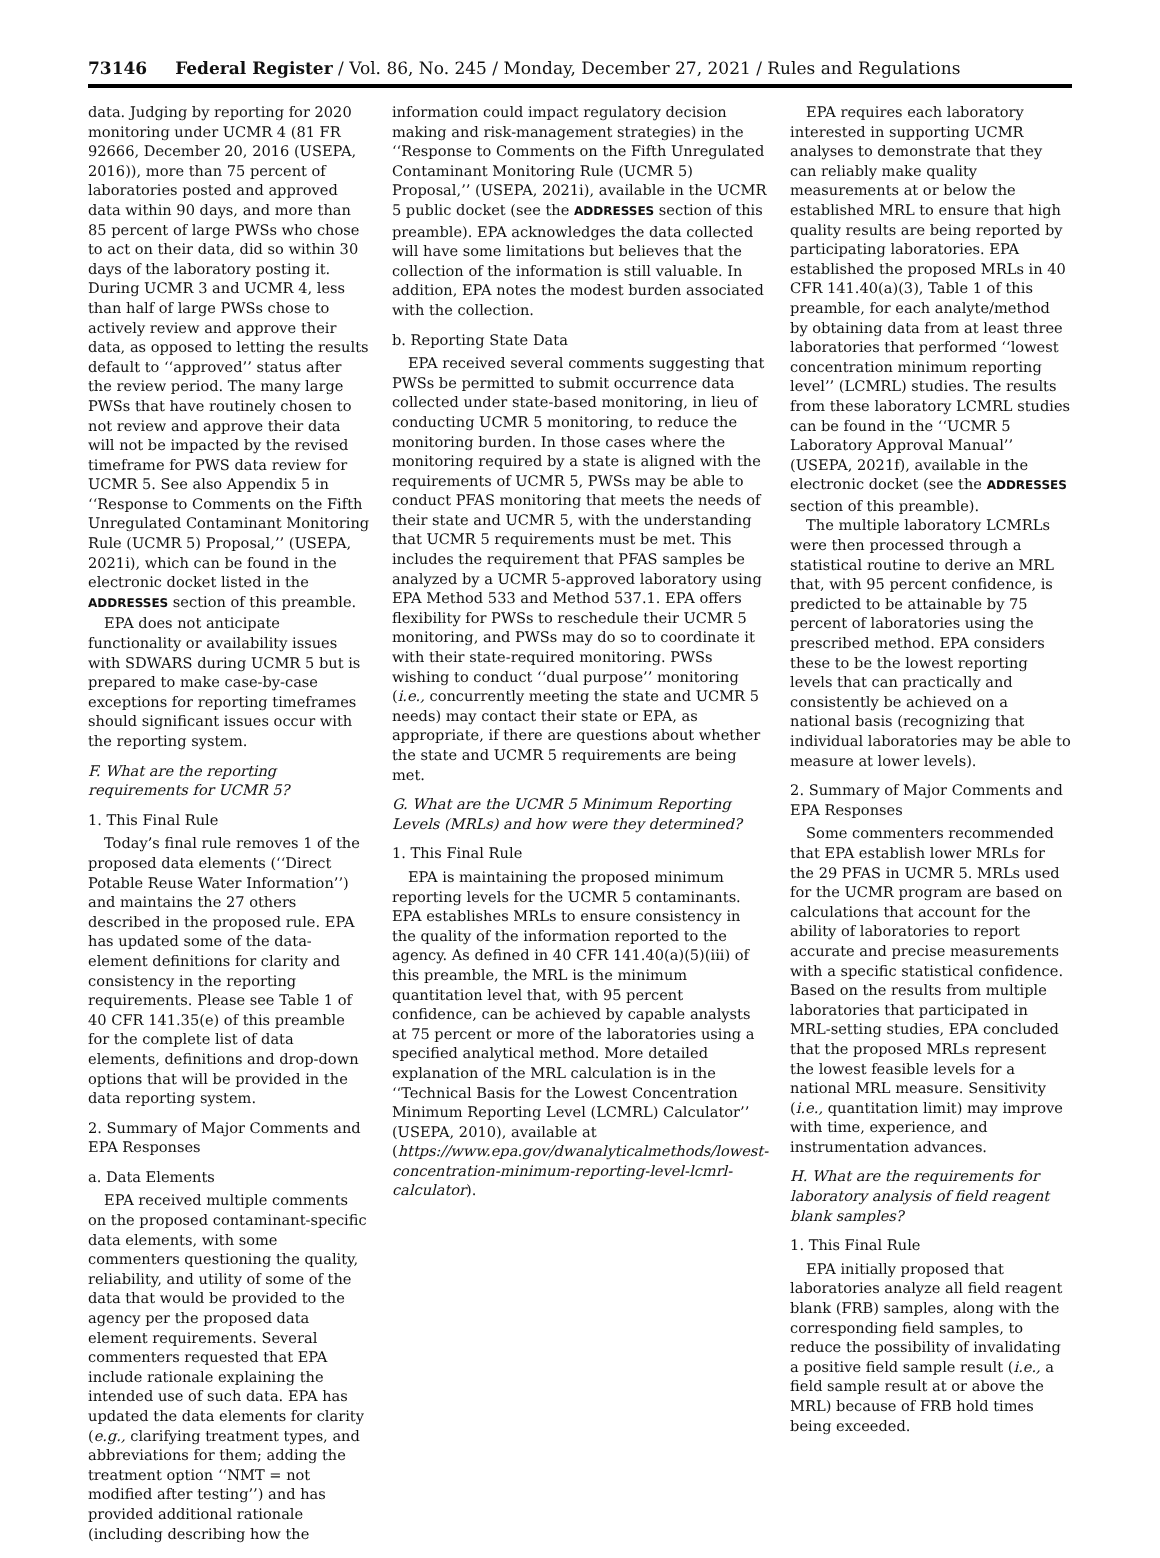73146 Federal Register / Vol. 86, No. 245 / Monday, December 27, 2021 / Rules and Regulations
data. Judging by reporting for 2020 monitoring under UCMR 4 (81 FR 92666, December 20, 2016 (USEPA, 2016)), more than 75 percent of laboratories posted and approved data within 90 days, and more than 85 percent of large PWSs who chose to act on their data, did so within 30 days of the laboratory posting it. During UCMR 3 and UCMR 4, less than half of large PWSs chose to actively review and approve their data, as opposed to letting the results default to ‘‘approved’’ status after the review period. The many large PWSs that have routinely chosen to not review and approve their data will not be impacted by the revised timeframe for PWS data review for UCMR 5. See also Appendix 5 in ‘‘Response to Comments on the Fifth Unregulated Contaminant Monitoring Rule (UCMR 5) Proposal,’’ (USEPA, 2021i), which can be found in the electronic docket listed in the ADDRESSES section of this preamble.
EPA does not anticipate functionality or availability issues with SDWARS during UCMR 5 but is prepared to make case-by-case exceptions for reporting timeframes should significant issues occur with the reporting system.
F. What are the reporting requirements for UCMR 5?
1. This Final Rule
Today’s final rule removes 1 of the proposed data elements (‘‘Direct Potable Reuse Water Information’’) and maintains the 27 others described in the proposed rule. EPA has updated some of the data-element definitions for clarity and consistency in the reporting requirements. Please see Table 1 of 40 CFR 141.35(e) of this preamble for the complete list of data elements, definitions and drop-down options that will be provided in the data reporting system.
2. Summary of Major Comments and EPA Responses
a. Data Elements
EPA received multiple comments on the proposed contaminant-specific data elements, with some commenters questioning the quality, reliability, and utility of some of the data that would be provided to the agency per the proposed data element requirements. Several commenters requested that EPA include rationale explaining the intended use of such data. EPA has updated the data elements for clarity (e.g., clarifying treatment types, and abbreviations for them; adding the treatment option ‘‘NMT = not modified after testing’’) and has provided additional rationale (including describing how the
information could impact regulatory decision making and risk-management strategies) in the ‘‘Response to Comments on the Fifth Unregulated Contaminant Monitoring Rule (UCMR 5) Proposal,’’ (USEPA, 2021i), available in the UCMR 5 public docket (see the ADDRESSES section of this preamble). EPA acknowledges the data collected will have some limitations but believes that the collection of the information is still valuable. In addition, EPA notes the modest burden associated with the collection.
b. Reporting State Data
EPA received several comments suggesting that PWSs be permitted to submit occurrence data collected under state-based monitoring, in lieu of conducting UCMR 5 monitoring, to reduce the monitoring burden. In those cases where the monitoring required by a state is aligned with the requirements of UCMR 5, PWSs may be able to conduct PFAS monitoring that meets the needs of their state and UCMR 5, with the understanding that UCMR 5 requirements must be met. This includes the requirement that PFAS samples be analyzed by a UCMR 5-approved laboratory using EPA Method 533 and Method 537.1. EPA offers flexibility for PWSs to reschedule their UCMR 5 monitoring, and PWSs may do so to coordinate it with their state-required monitoring. PWSs wishing to conduct ‘‘dual purpose’’ monitoring (i.e., concurrently meeting the state and UCMR 5 needs) may contact their state or EPA, as appropriate, if there are questions about whether the state and UCMR 5 requirements are being met.
G. What are the UCMR 5 Minimum Reporting Levels (MRLs) and how were they determined?
1. This Final Rule
EPA is maintaining the proposed minimum reporting levels for the UCMR 5 contaminants. EPA establishes MRLs to ensure consistency in the quality of the information reported to the agency. As defined in 40 CFR 141.40(a)(5)(iii) of this preamble, the MRL is the minimum quantitation level that, with 95 percent confidence, can be achieved by capable analysts at 75 percent or more of the laboratories using a specified analytical method. More detailed explanation of the MRL calculation is in the ‘‘Technical Basis for the Lowest Concentration Minimum Reporting Level (LCMRL) Calculator’’ (USEPA, 2010), available at (https://www.epa.gov/dwanalyticalmethods/lowest-concentration-minimum-reporting-level-lcmrl-calculator).
EPA requires each laboratory interested in supporting UCMR analyses to demonstrate that they can reliably make quality measurements at or below the established MRL to ensure that high quality results are being reported by participating laboratories. EPA established the proposed MRLs in 40 CFR 141.40(a)(3), Table 1 of this preamble, for each analyte/method by obtaining data from at least three laboratories that performed ‘‘lowest concentration minimum reporting level’’ (LCMRL) studies. The results from these laboratory LCMRL studies can be found in the ‘‘UCMR 5 Laboratory Approval Manual’’ (USEPA, 2021f), available in the electronic docket (see the ADDRESSES section of this preamble).
The multiple laboratory LCMRLs were then processed through a statistical routine to derive an MRL that, with 95 percent confidence, is predicted to be attainable by 75 percent of laboratories using the prescribed method. EPA considers these to be the lowest reporting levels that can practically and consistently be achieved on a national basis (recognizing that individual laboratories may be able to measure at lower levels).
2. Summary of Major Comments and EPA Responses
Some commenters recommended that EPA establish lower MRLs for the 29 PFAS in UCMR 5. MRLs used for the UCMR program are based on calculations that account for the ability of laboratories to report accurate and precise measurements with a specific statistical confidence. Based on the results from multiple laboratories that participated in MRL-setting studies, EPA concluded that the proposed MRLs represent the lowest feasible levels for a national MRL measure. Sensitivity (i.e., quantitation limit) may improve with time, experience, and instrumentation advances.
H. What are the requirements for laboratory analysis of field reagent blank samples?
1. This Final Rule
EPA initially proposed that laboratories analyze all field reagent blank (FRB) samples, along with the corresponding field samples, to reduce the possibility of invalidating a positive field sample result (i.e., a field sample result at or above the MRL) because of FRB hold times being exceeded.